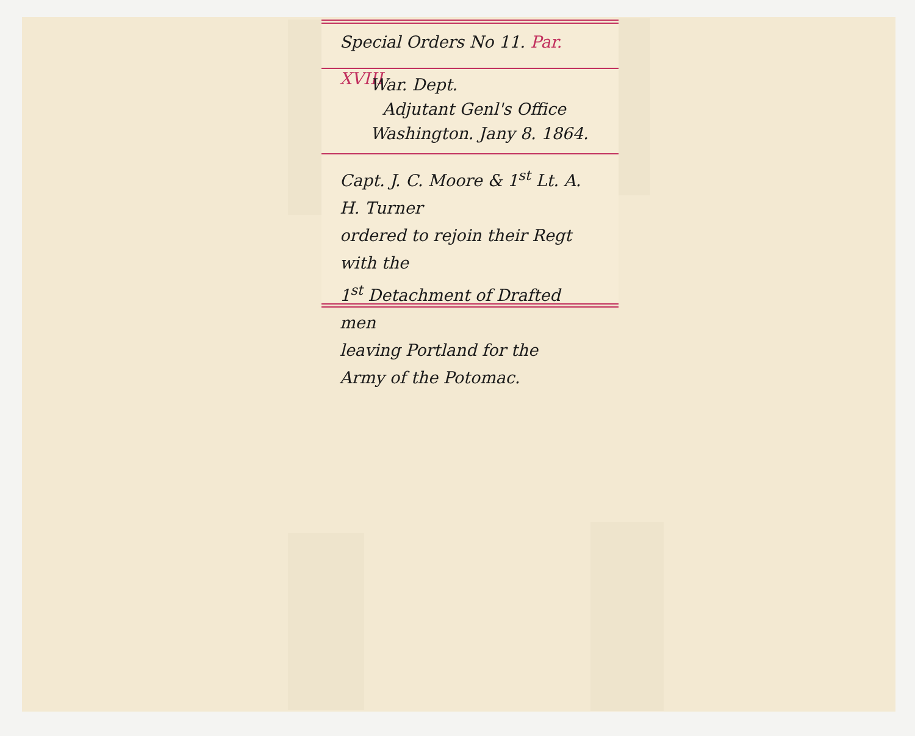Special Orders No 11. Par. XVIII
War. Dept.
Adjutant Genl's Office
Washington. Jany 8. 1864.
Capt. J. C. Moore & 1<sup>st</sup> Lt. A. H. Turner
ordered to rejoin their Regt with the
1<sup>st</sup> Detachment of Drafted men
leaving Portland for the
Army of the Potomac.